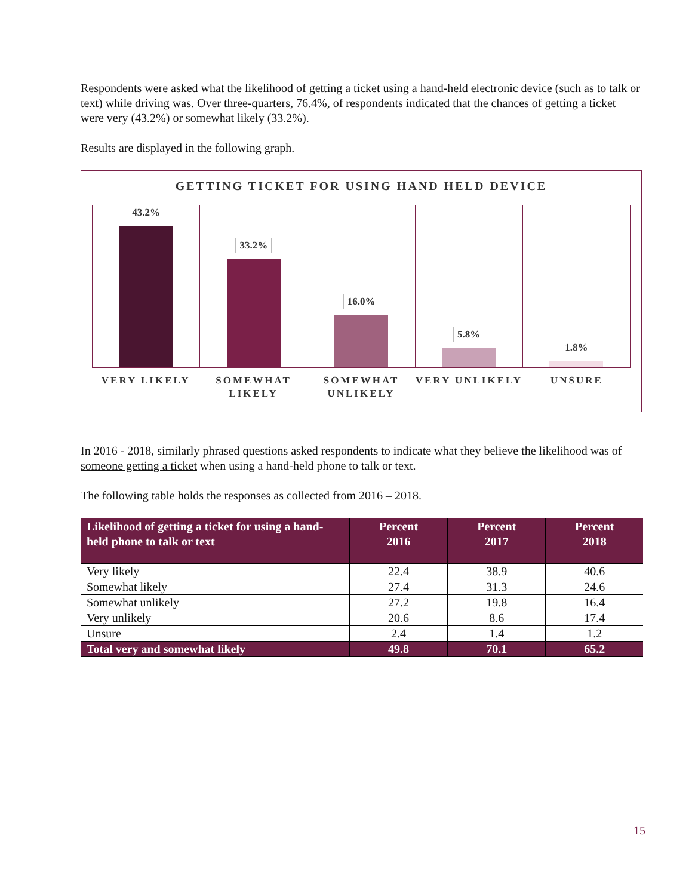Respondents were asked what the likelihood of getting a ticket using a hand-held electronic device (such as to talk or text) while driving was. Over three-quarters, 76.4%, of respondents indicated that the chances of getting a ticket were very (43.2%) or somewhat likely (33.2%).
Results are displayed in the following graph.
GETTING TICKET FOR USING HAND HELD DEVICE
43.2% 33.2% 16.0% 5.8% 1.8%
VERY LIKELY SOMEWHAT LIKELY SOMEWHAT UNLIKELY VERY UNLIKELY UNSURE
In 2016 - 2018, similarly phrased questions asked respondents to indicate what they believe the likelihood was of someone getting a ticket when using a hand-held phone to talk or text.
The following table holds the responses as collected from 2016 – 2018.
| Likelihood of getting a ticket for using a hand-held phone to talk or text | Percent 2016 | Percent 2017 | Percent 2018 |
| --- | --- | --- | --- |
| Very likely | 22.4 | 38.9 | 40.6 |
| Somewhat likely | 27.4 | 31.3 | 24.6 |
| Somewhat unlikely | 27.2 | 19.8 | 16.4 |
| Very unlikely | 20.6 | 8.6 | 17.4 |
| Unsure | 2.4 | 1.4 | 1.2 |
| Total very and somewhat likely | 49.8 | 70.1 | 65.2 |
15